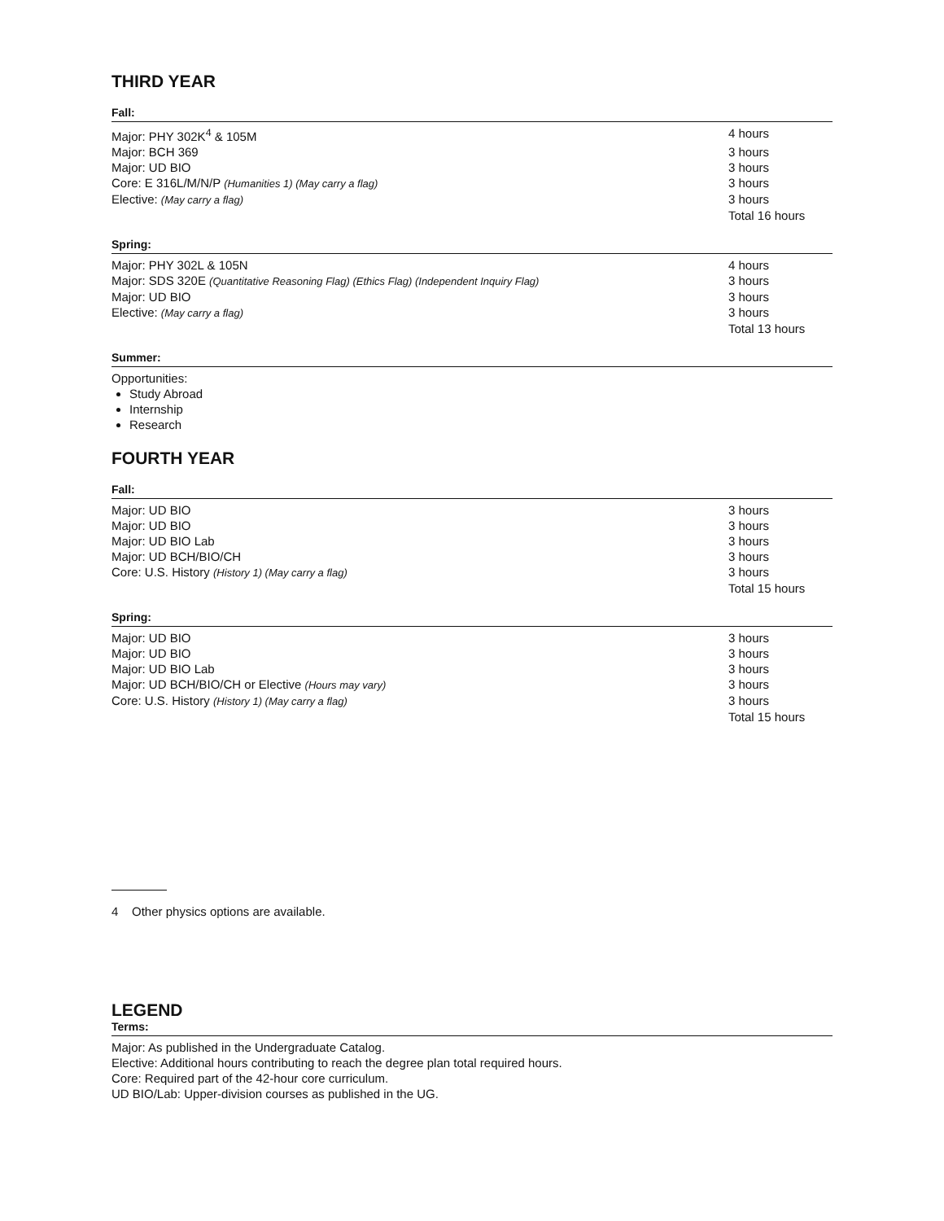THIRD YEAR
Fall:
| Major: PHY 302K<sup>4</sup> & 105M | 4 hours |
| Major: BCH 369 | 3 hours |
| Major: UD BIO | 3 hours |
| Core: E 316L/M/N/P (Humanities 1) (May carry a flag) | 3 hours |
| Elective: (May carry a flag) | 3 hours |
| | Total 16 hours |
Spring:
| Major: PHY 302L & 105N | 4 hours |
| Major: SDS 320E (Quantitative Reasoning Flag) (Ethics Flag) (Independent Inquiry Flag) | 3 hours |
| Major: UD BIO | 3 hours |
| Elective: (May carry a flag) | 3 hours |
| | Total 13 hours |
Summer:
Opportunities:
Study Abroad
Internship
Research
FOURTH YEAR
Fall:
| Major: UD BIO | 3 hours |
| Major: UD BIO | 3 hours |
| Major: UD BIO Lab | 3 hours |
| Major: UD BCH/BIO/CH | 3 hours |
| Core: U.S. History (History 1) (May carry a flag) | 3 hours |
| | Total 15 hours |
Spring:
| Major: UD BIO | 3 hours |
| Major: UD BIO | 3 hours |
| Major: UD BIO Lab | 3 hours |
| Major: UD BCH/BIO/CH or Elective (Hours may vary) | 3 hours |
| Core: U.S. History (History 1) (May carry a flag) | 3 hours |
| | Total 15 hours |
4 Other physics options are available.
LEGEND
Terms:
Major: As published in the Undergraduate Catalog.
Elective: Additional hours contributing to reach the degree plan total required hours.
Core: Required part of the 42-hour core curriculum.
UD BIO/Lab: Upper-division courses as published in the UG.